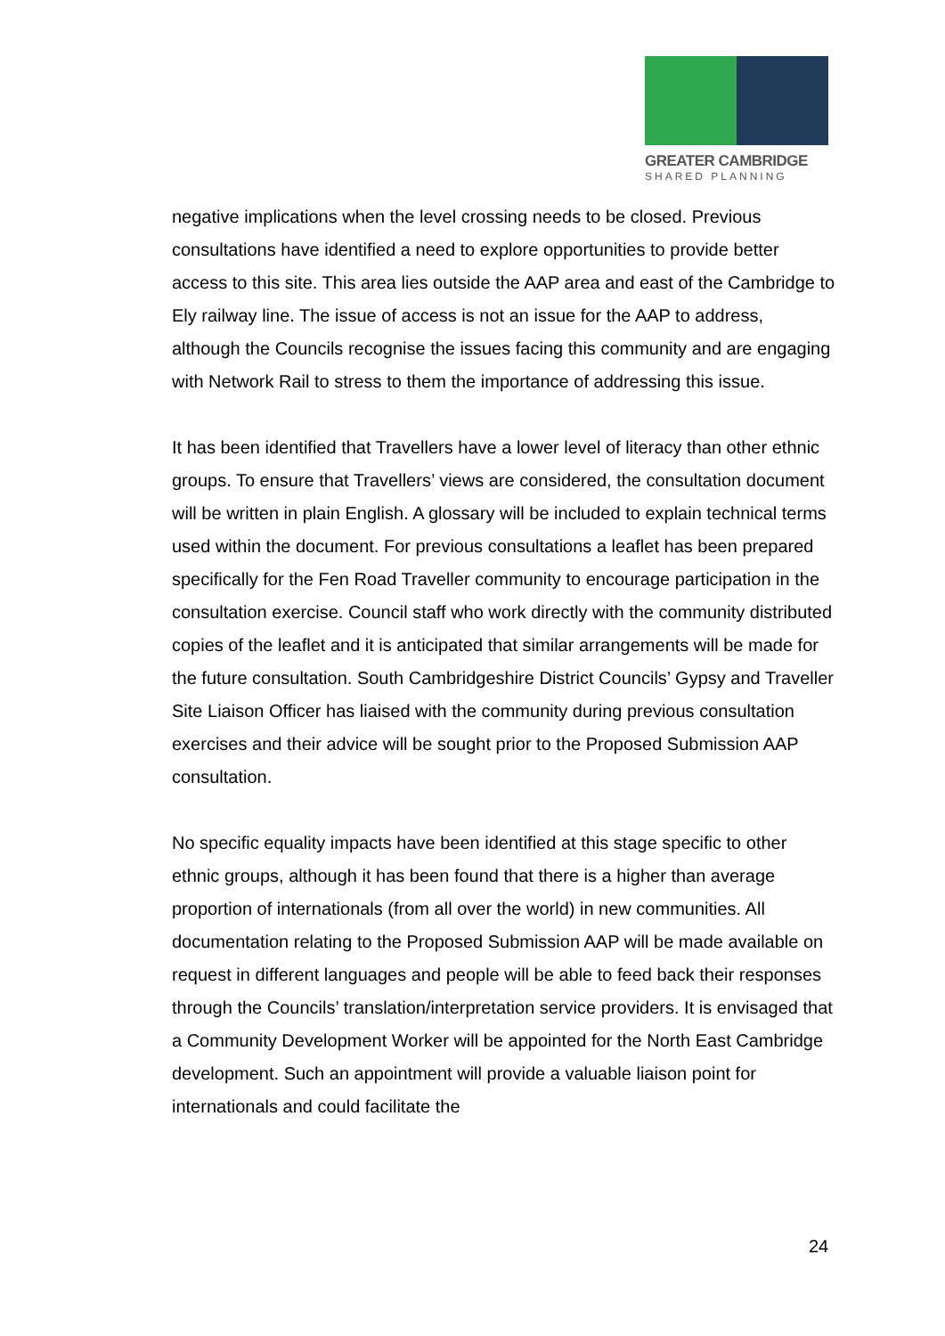GREATER CAMBRIDGE
SHARED PLANNING
negative implications when the level crossing needs to be closed. Previous consultations have identified a need to explore opportunities to provide better access to this site. This area lies outside the AAP area and east of the Cambridge to Ely railway line. The issue of access is not an issue for the AAP to address, although the Councils recognise the issues facing this community and are engaging with Network Rail to stress to them the importance of addressing this issue.
It has been identified that Travellers have a lower level of literacy than other ethnic groups. To ensure that Travellers’ views are considered, the consultation document will be written in plain English. A glossary will be included to explain technical terms used within the document. For previous consultations a leaflet has been prepared specifically for the Fen Road Traveller community to encourage participation in the consultation exercise. Council staff who work directly with the community distributed copies of the leaflet and it is anticipated that similar arrangements will be made for the future consultation. South Cambridgeshire District Councils’ Gypsy and Traveller Site Liaison Officer has liaised with the community during previous consultation exercises and their advice will be sought prior to the Proposed Submission AAP consultation.
No specific equality impacts have been identified at this stage specific to other ethnic groups, although it has been found that there is a higher than average proportion of internationals (from all over the world) in new communities. All documentation relating to the Proposed Submission AAP will be made available on request in different languages and people will be able to feed back their responses through the Councils’ translation/interpretation service providers. It is envisaged that a Community Development Worker will be appointed for the North East Cambridge development. Such an appointment will provide a valuable liaison point for internationals and could facilitate the
24